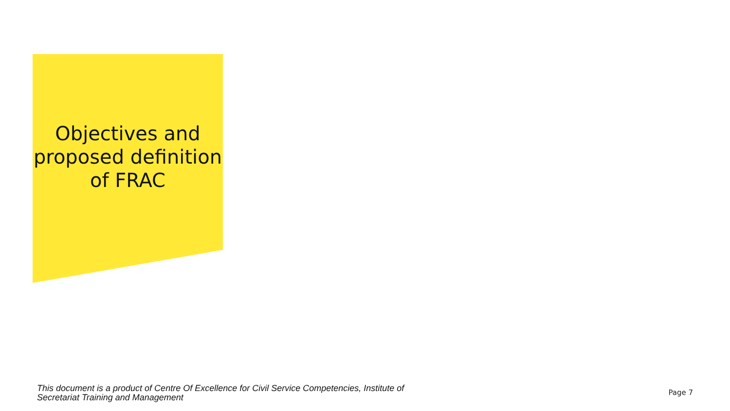Objectives and proposed definition of FRAC
This document is a product of Centre Of Excellence for Civil Service Competencies, Institute of Secretariat Training and Management
Page 7